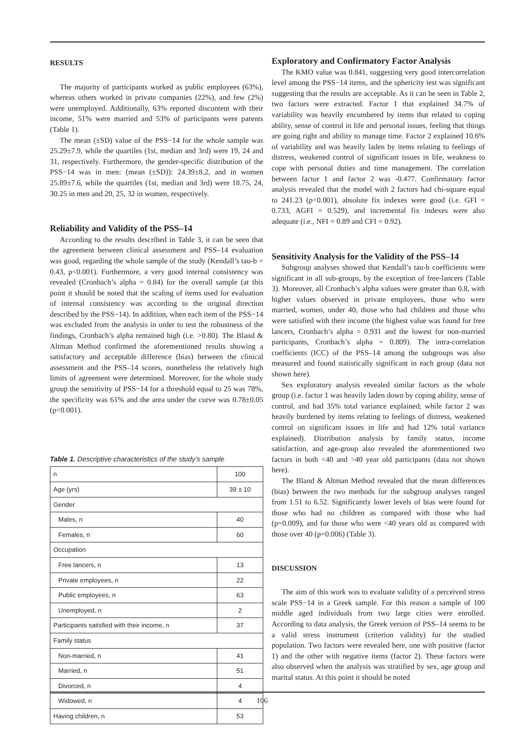RESULTS
The majority of participants worked as public employees (63%), whereas others worked in private companies (22%), and few (2%) were unemployed. Additionally, 63% reported discontent with their income, 51% were married and 53% of participants were parents (Table 1).
The mean (±SD) value of the PSS−14 for the whole sample was 25.29±7.9, while the quartiles (1st, median and 3rd) were 19, 24 and 31, respectively. Furthermore, the gender-specific distribution of the PSS−14 was in men: (mean (±SD)): 24.39±8.2, and in women 25.89±7.6, while the quartiles (1st, median and 3rd) were 18.75, 24, 30.25 in men and 20, 25, 32 in women, respectively.
Reliability and Validity of the PSS–14
According to the results described in Table 3, it can be seen that the agreement between clinical assessment and PSS–14 evaluation was good, regarding the whole sample of the study (Kendall’s tau-b = 0.43, p<0.001). Furthermore, a very good internal consistency was revealed (Cronbach’s alpha = 0.84) for the overall sample (at this point it should be noted that the scaling of items used for evaluation of internal consistency was according to the original direction described by the PSS−14). In addition, when each item of the PSS−14 was excluded from the analysis in order to test the robustness of the findings, Cronbach’s alpha remained high (i.e. >0.80). The Bland & Altman Method confirmed the aforementioned results showing a satisfactory and acceptable difference (bias) between the clinical assessment and the PSS–14 scores, nonetheless the relatively high limits of agreement were determined. Moreover, for the whole study group the sensitivity of PSS−14 for a threshold equal to 25 was 78%, the specificity was 61% and the area under the curve was 0.78±0.05 (p<0.001).
Table 1. Descriptive characteristics of the study’s sample
| n | 100 |
| Age (yrs) | 39 ± 10 |
| Gender | |
| Males, n | 40 |
| Females, n | 60 |
| Occupation | |
| Free lancers, n | 13 |
| Private employees, n | 22 |
| Public employees, n | 63 |
| Unemployed, n | 2 |
| Participants satisfied with their income, n | 37 |
| Family status | |
| Non-married, n | 41 |
| Married, n | 51 |
| Divorced, n | 4 |
| Widowed, n | 4 |
| Having children, n | 53 |
Exploratory and Confirmatory Factor Analysis
The KMO value was 0.841, suggesting very good intercorrelation level among the PSS−14 items, and the sphericity test was significant suggesting that the results are acceptable. As it can be seen in Table 2, two factors were extracted. Factor 1 that explained 34.7% of variability was heavily encumbered by items that related to coping ability, sense of control in life and personal issues, feeling that things are going right and ability to manage time. Factor 2 explained 10.6% of variability and was heavily laden by items relating to feelings of distress, weakened control of significant issues in life, weakness to cope with personal duties and time management. The correlation between factor 1 and factor 2 was -0.477. Confirmatory factor analysis revealed that the model with 2 factors had chi-square equal to 241.23 (p<0.001), absolute fix indexes were good (i.e. GFI = 0.733, AGFI = 0.529), and incremental fix indexes were also adequate (i.e., NFI = 0.89 and CFI = 0.92).
Sensitivity Analysis for the Validity of the PSS–14
Subgroup analyses showed that Kendall’s tau-b coefficients were significant in all sub-groups, by the exception of free-lancers (Table 3). Moreover, all Cronbach’s alpha values were greater than 0.8, with higher values observed in private employees, those who were married, women, under 40, those who had children and those who were satisfied with their income (the highest value was found for free lancers, Cronbach’s alpha = 0.931 and the lowest for non-married participants, Cronbach’s alpha = 0.809). The intra-correlation coefficients (ICC) of the PSS–14 among the subgroups was also measured and found statistically significant in each group (data not shown here).
Sex exploratory analysis revealed similar factors as the whole group (i.e. factor 1 was heavily laden down by coping ability, sense of control, and had 35% total variance explained; while factor 2 was heavily burdened by items relating to feelings of distress, weakened control on significant issues in life and had 12% total variance explained). Distribution analysis by family status, income satisfaction, and age-group also revealed the aforementioned two factors in both <40 and >40 year old participants (data not shown here).
The Bland & Altman Method revealed that the mean differences (bias) between the two methods for the subgroup analyses ranged from 1.51 to 6.52. Significantly lower levels of bias were found for those who had no children as compared with those who had (p=0.009), and for those who were <40 years old as compared with those over 40 (p=0.006) (Table 3).
DISCUSSION
The aim of this work was to evaluate validity of a perceived stress scale PSS−14 in a Greek sample. For this reason a sample of 100 middle aged individuals from two large cities were enrolled. According to data analysis, the Greek version of PSS–14 seems to be a valid stress instrument (criterion validity) for the studied population. Two factors were revealed here, one with positive (factor 1) and the other with negative items (factor 2). These factors were also observed when the analysis was stratified by sex, age group and marital status. At this point it should be noted
106